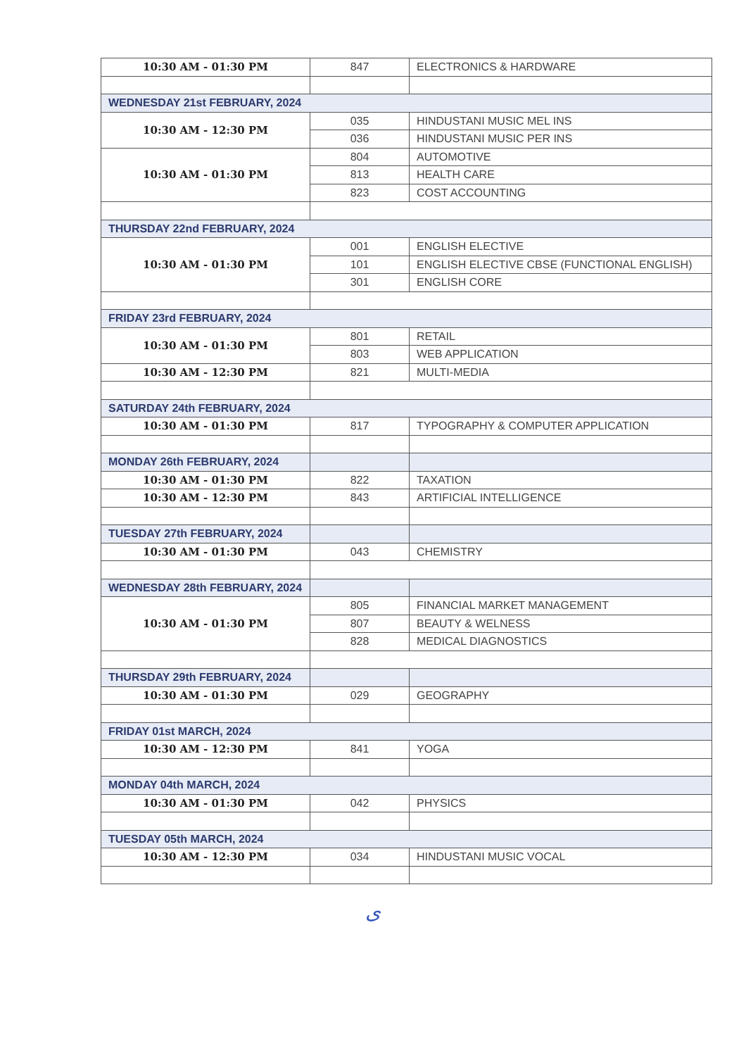| 10:30 AM - 01:30 PM | 847 | ELECTRONICS & HARDWARE |
| WEDNESDAY 21st FEBRUARY, 2024 | | |
| 10:30 AM - 12:30 PM | 035 | HINDUSTANI MUSIC MEL INS |
| | 036 | HINDUSTANI MUSIC PER INS |
| 10:30 AM - 01:30 PM | 804 | AUTOMOTIVE |
| | 813 | HEALTH CARE |
| | 823 | COST ACCOUNTING |
| THURSDAY 22nd FEBRUARY, 2024 | | |
| 10:30 AM - 01:30 PM | 001 | ENGLISH ELECTIVE |
| | 101 | ENGLISH ELECTIVE CBSE (FUNCTIONAL ENGLISH) |
| | 301 | ENGLISH CORE |
| FRIDAY 23rd FEBRUARY, 2024 | | |
| 10:30 AM - 01:30 PM | 801 | RETAIL |
| | 803 | WEB APPLICATION |
| 10:30 AM - 12:30 PM | 821 | MULTI-MEDIA |
| SATURDAY 24th FEBRUARY, 2024 | | |
| 10:30 AM - 01:30 PM | 817 | TYPOGRAPHY & COMPUTER APPLICATION |
| MONDAY 26th FEBRUARY, 2024 | | |
| 10:30 AM - 01:30 PM | 822 | TAXATION |
| 10:30 AM - 12:30 PM | 843 | ARTIFICIAL INTELLIGENCE |
| TUESDAY 27th FEBRUARY, 2024 | | |
| 10:30 AM - 01:30 PM | 043 | CHEMISTRY |
| WEDNESDAY 28th FEBRUARY, 2024 | | |
| 10:30 AM - 01:30 PM | 805 | FINANCIAL MARKET MANAGEMENT |
| | 807 | BEAUTY & WELNESS |
| | 828 | MEDICAL DIAGNOSTICS |
| THURSDAY 29th FEBRUARY, 2024 | | |
| 10:30 AM - 01:30 PM | 029 | GEOGRAPHY |
| FRIDAY 01st MARCH, 2024 | | |
| 10:30 AM - 12:30 PM | 841 | YOGA |
| MONDAY 04th MARCH, 2024 | | |
| 10:30 AM - 01:30 PM | 042 | PHYSICS |
| TUESDAY 05th MARCH, 2024 | | |
| 10:30 AM - 12:30 PM | 034 | HINDUSTANI MUSIC VOCAL |
ﻯ